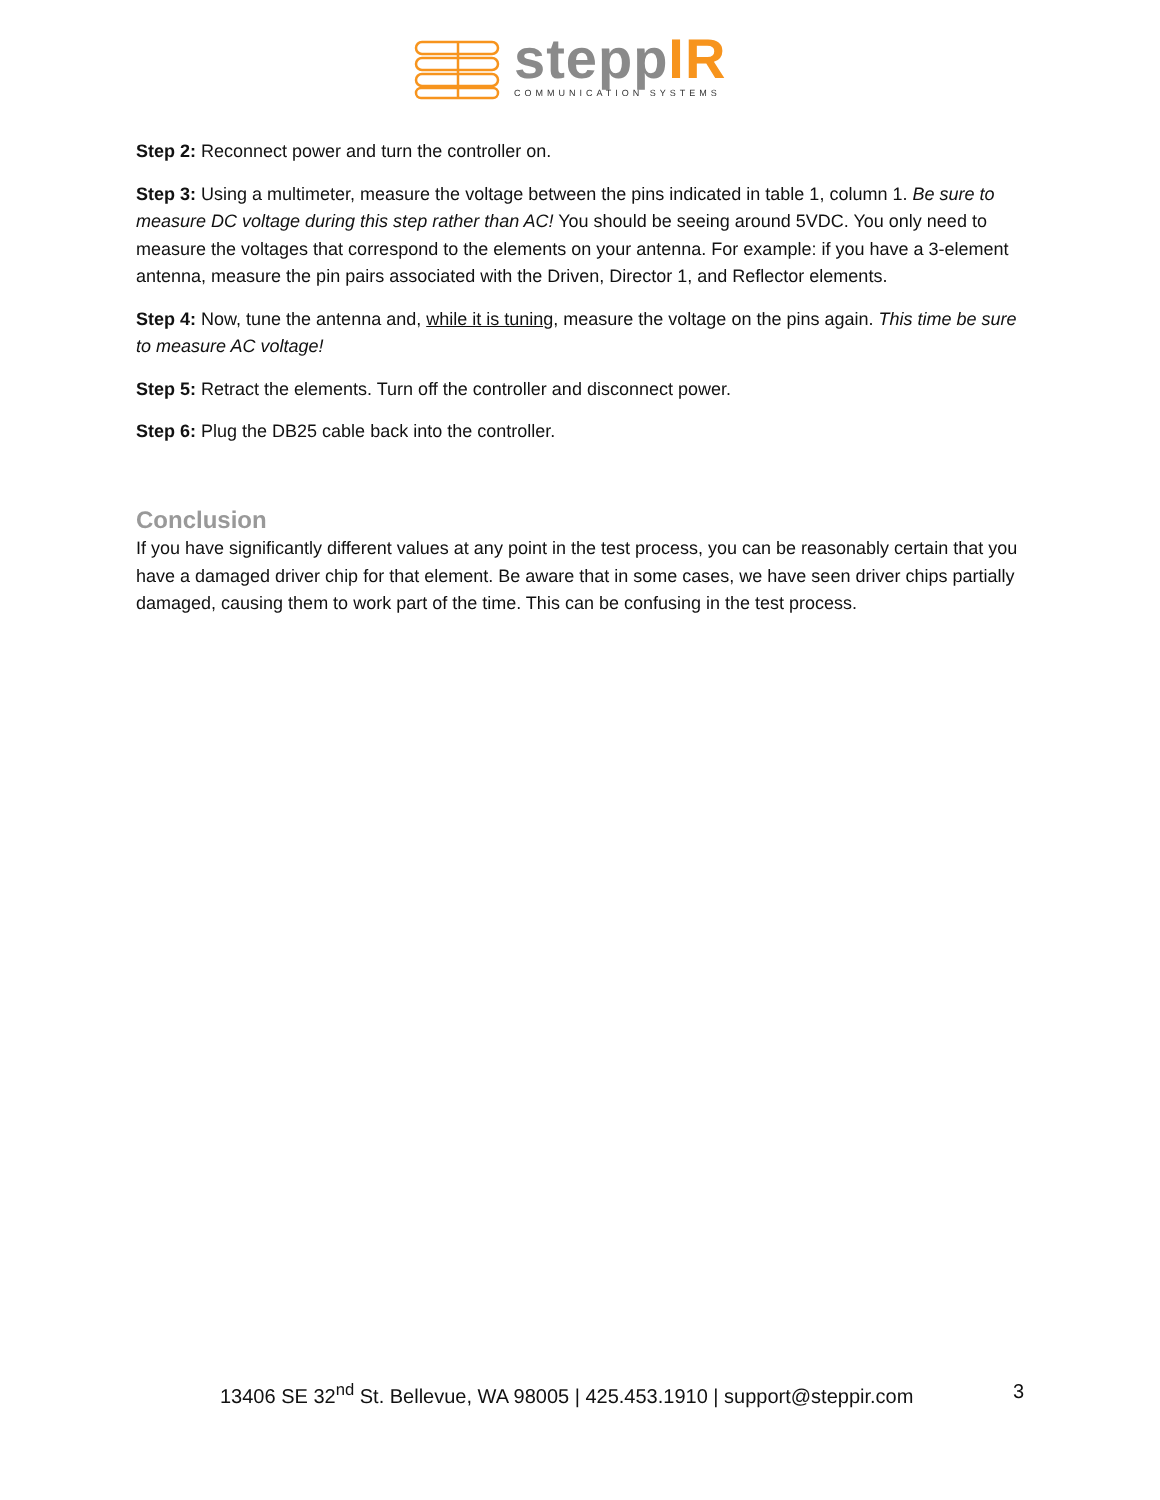steppIR
COMMUNICATION SYSTEMS
Step 2: Reconnect power and turn the controller on.
Step 3: Using a multimeter, measure the voltage between the pins indicated in table 1, column 1. Be sure to measure DC voltage during this step rather than AC! You should be seeing around 5VDC. You only need to measure the voltages that correspond to the elements on your antenna. For example: if you have a 3-element antenna, measure the pin pairs associated with the Driven, Director 1, and Reflector elements.
Step 4: Now, tune the antenna and, while it is tuning, measure the voltage on the pins again. This time be sure to measure AC voltage!
Step 5: Retract the elements. Turn off the controller and disconnect power.
Step 6: Plug the DB25 cable back into the controller.
Conclusion
If you have significantly different values at any point in the test process, you can be reasonably certain that you have a damaged driver chip for that element. Be aware that in some cases, we have seen driver chips partially damaged, causing them to work part of the time. This can be confusing in the test process.
13406 SE 32<sup>nd</sup> St. Bellevue, WA 98005 | 425.453.1910 | support@steppir.com 3